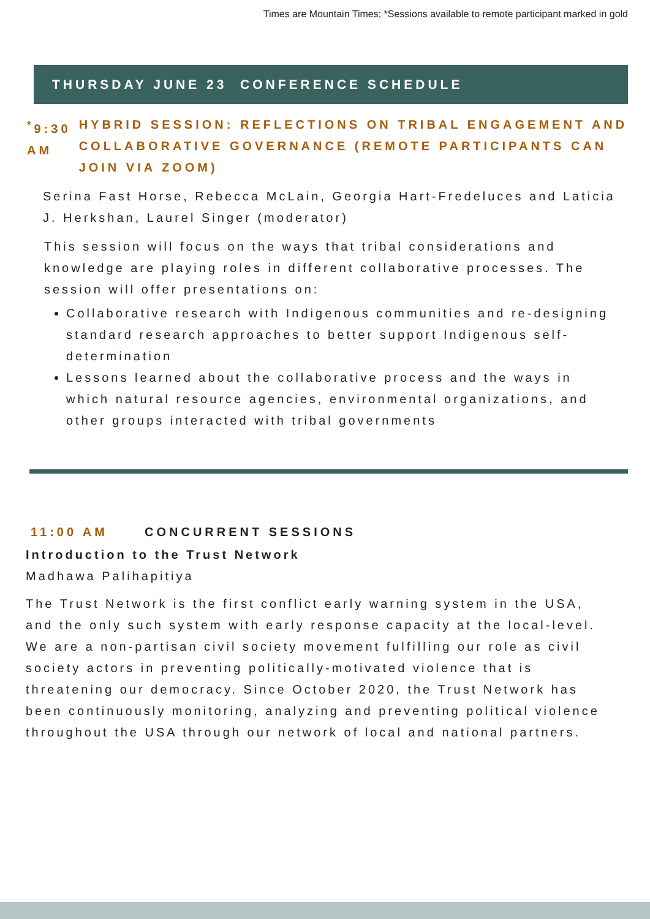Times are Mountain Times; *Sessions available to remote participant marked in gold
THURSDAY JUNE 23 CONFERENCE SCHEDULE
<sup>*</sup> 9:30 AM HYBRID SESSION: REFLECTIONS ON TRIBAL ENGAGEMENT AND COLLABORATIVE GOVERNANCE (REMOTE PARTICIPANTS CAN JOIN VIA ZOOM)
Serina Fast Horse, Rebecca McLain, Georgia Hart-Fredeluces and Laticia J. Herkshan, Laurel Singer (moderator)
This session will focus on the ways that tribal considerations and knowledge are playing roles in different collaborative processes. The session will offer presentations on:
Collaborative research with Indigenous communities and re-designing standard research approaches to better support Indigenous self-determination
Lessons learned about the collaborative process and the ways in which natural resource agencies, environmental organizations, and other groups interacted with tribal governments
11:00 AM CONCURRENT SESSIONS
Introduction to the Trust Network
Madhawa Palihapitiya
The Trust Network is the first conflict early warning system in the USA, and the only such system with early response capacity at the local-level. We are a non-partisan civil society movement fulfilling our role as civil society actors in preventing politically-motivated violence that is threatening our democracy. Since October 2020, the Trust Network has been continuously monitoring, analyzing and preventing political violence throughout the USA through our network of local and national partners.